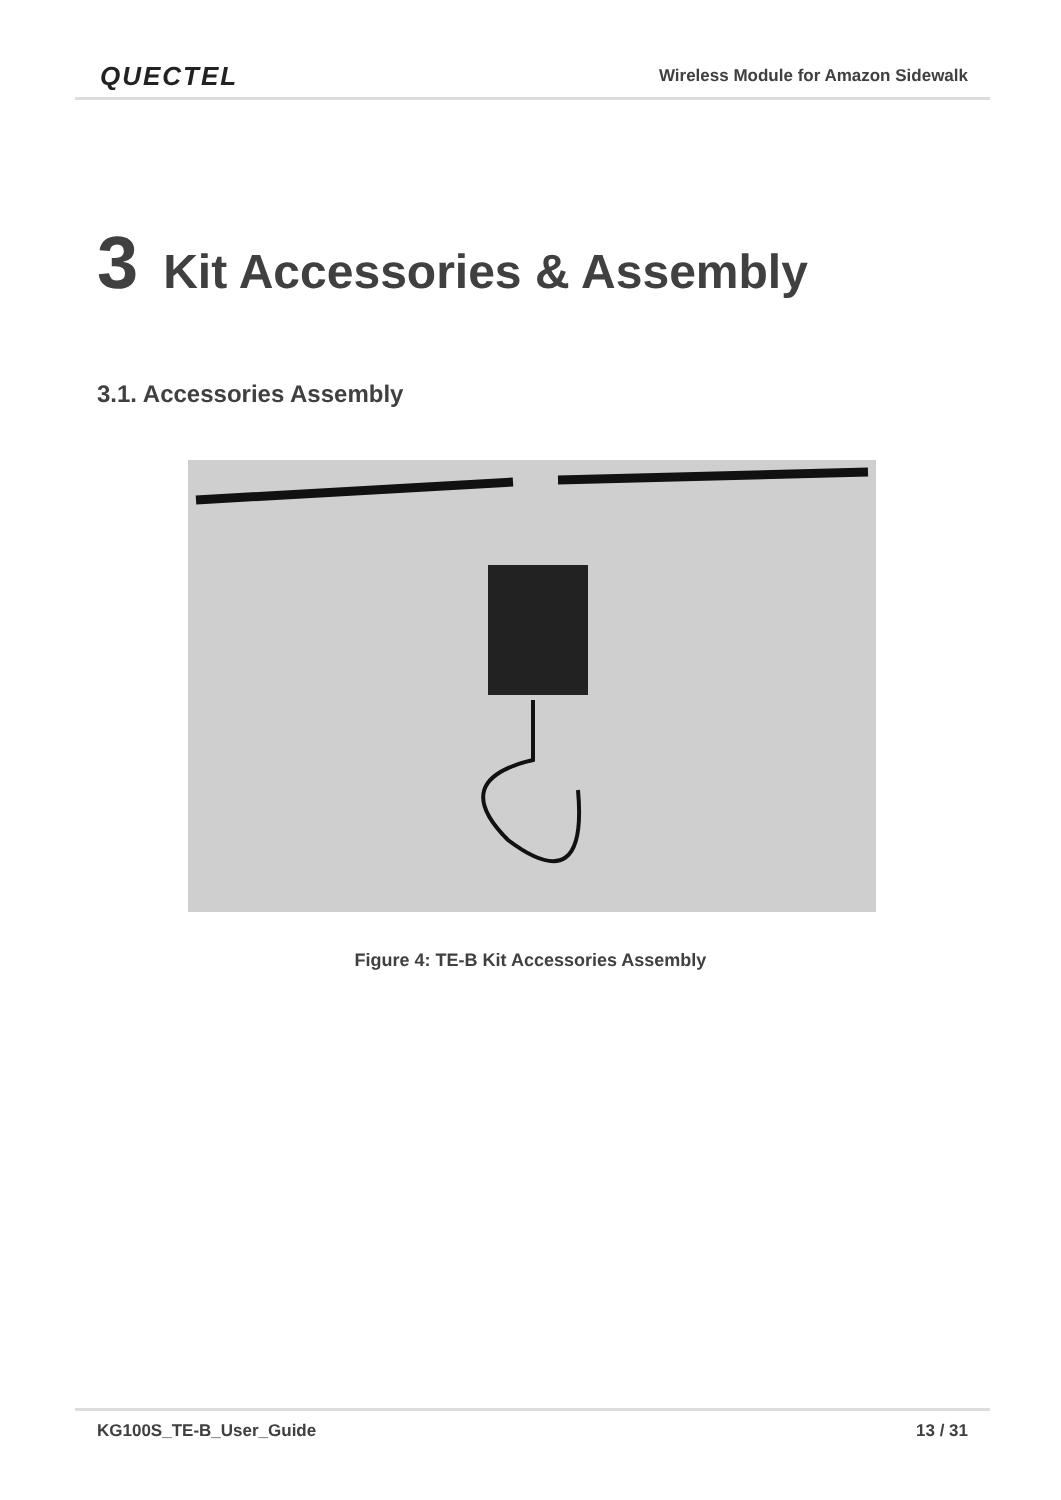QUECTEL Wireless Module for Amazon Sidewalk
3 Kit Accessories & Assembly
3.1. Accessories Assembly
Figure 4: TE-B Kit Accessories Assembly
KG100S_TE-B_User_Guide 13 / 31